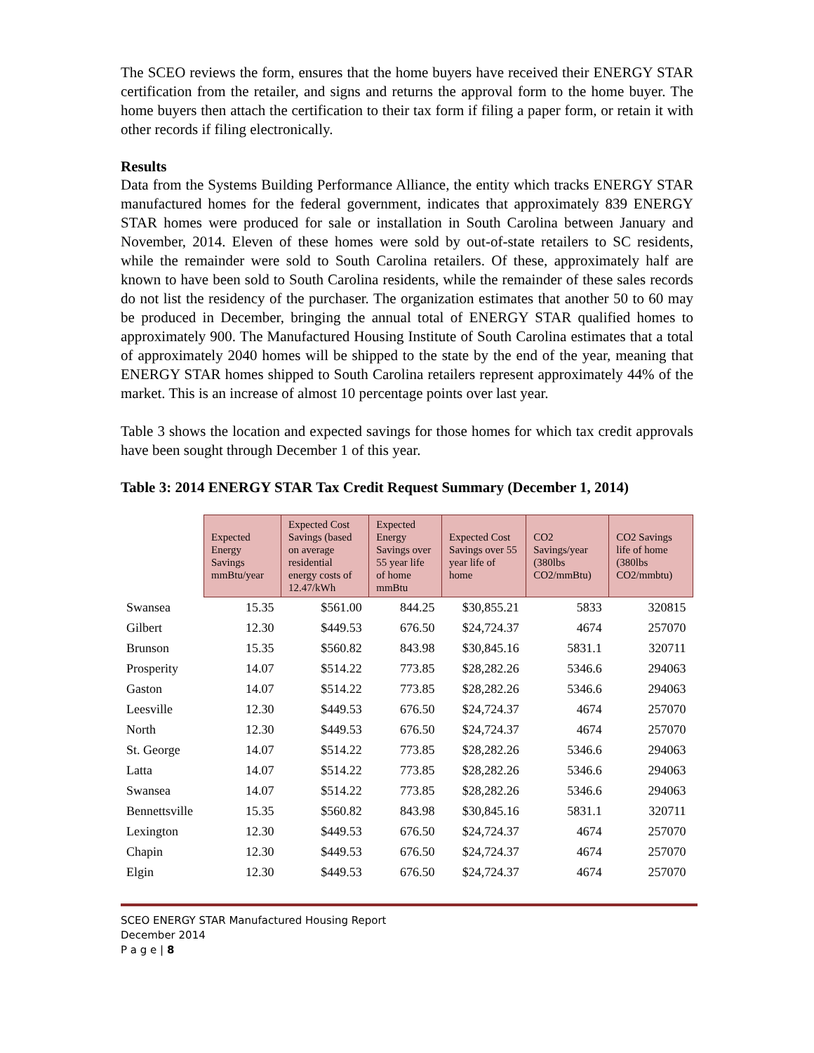The SCEO reviews the form, ensures that the home buyers have received their ENERGY STAR certification from the retailer, and signs and returns the approval form to the home buyer. The home buyers then attach the certification to their tax form if filing a paper form, or retain it with other records if filing electronically.
Results
Data from the Systems Building Performance Alliance, the entity which tracks ENERGY STAR manufactured homes for the federal government, indicates that approximately 839 ENERGY STAR homes were produced for sale or installation in South Carolina between January and November, 2014. Eleven of these homes were sold by out-of-state retailers to SC residents, while the remainder were sold to South Carolina retailers. Of these, approximately half are known to have been sold to South Carolina residents, while the remainder of these sales records do not list the residency of the purchaser. The organization estimates that another 50 to 60 may be produced in December, bringing the annual total of ENERGY STAR qualified homes to approximately 900. The Manufactured Housing Institute of South Carolina estimates that a total of approximately 2040 homes will be shipped to the state by the end of the year, meaning that ENERGY STAR homes shipped to South Carolina retailers represent approximately 44% of the market. This is an increase of almost 10 percentage points over last year.
Table 3 shows the location and expected savings for those homes for which tax credit approvals have been sought through December 1 of this year.
Table 3: 2014 ENERGY STAR Tax Credit Request Summary (December 1, 2014)
| | Expected Energy Savings mmBtu/year | Expected Cost Savings (based on average residential energy costs of 12.47/kWh | Expected Energy Savings over 55 year life of home mmBtu | Expected Cost Savings over 55 year life of home | CO2 Savings/year (380lbs CO2/mmBtu) | CO2 Savings life of home (380lbs CO2/mmbtu) |
| Swansea | 15.35 | $561.00 | 844.25 | $30,855.21 | 5833 | 320815 |
| Gilbert | 12.30 | $449.53 | 676.50 | $24,724.37 | 4674 | 257070 |
| Brunson | 15.35 | $560.82 | 843.98 | $30,845.16 | 5831.1 | 320711 |
| Prosperity | 14.07 | $514.22 | 773.85 | $28,282.26 | 5346.6 | 294063 |
| Gaston | 14.07 | $514.22 | 773.85 | $28,282.26 | 5346.6 | 294063 |
| Leesville | 12.30 | $449.53 | 676.50 | $24,724.37 | 4674 | 257070 |
| North | 12.30 | $449.53 | 676.50 | $24,724.37 | 4674 | 257070 |
| St. George | 14.07 | $514.22 | 773.85 | $28,282.26 | 5346.6 | 294063 |
| Latta | 14.07 | $514.22 | 773.85 | $28,282.26 | 5346.6 | 294063 |
| Swansea | 14.07 | $514.22 | 773.85 | $28,282.26 | 5346.6 | 294063 |
| Bennettsville | 15.35 | $560.82 | 843.98 | $30,845.16 | 5831.1 | 320711 |
| Lexington | 12.30 | $449.53 | 676.50 | $24,724.37 | 4674 | 257070 |
| Chapin | 12.30 | $449.53 | 676.50 | $24,724.37 | 4674 | 257070 |
| Elgin | 12.30 | $449.53 | 676.50 | $24,724.37 | 4674 | 257070 |
SCEO ENERGY STAR Manufactured Housing Report
December 2014
P a g e | 8